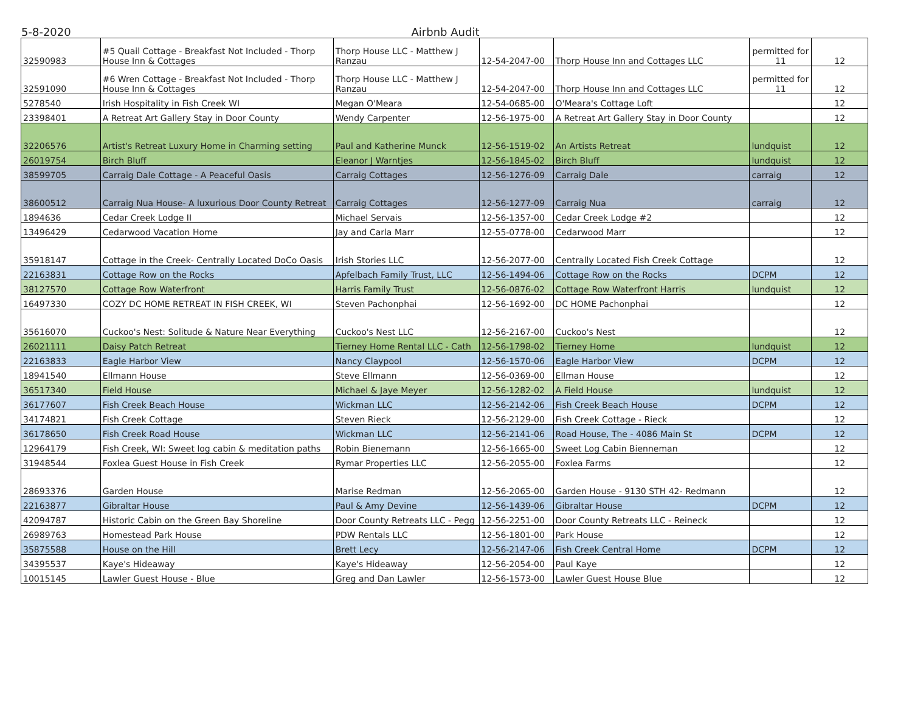5-8-2020 Airbnb Audit
| 32590983 | #5 Quail Cottage - Breakfast Not Included - Thorp House Inn & Cottages | Thorp House LLC - Matthew J Ranzau | 12-54-2047-00 | Thorp House Inn and Cottages LLC | permitted for 11 | 12 |
| 32591090 | #6 Wren Cottage - Breakfast Not Included - Thorp House Inn & Cottages | Thorp House LLC - Matthew J Ranzau | 12-54-2047-00 | Thorp House Inn and Cottages LLC | permitted for 11 | 12 |
| 5278540 | Irish Hospitality in Fish Creek WI | Megan O'Meara | 12-54-0685-00 | O'Meara's Cottage Loft | | 12 |
| 23398401 | A Retreat Art Gallery Stay in Door County | Wendy Carpenter | 12-56-1975-00 | A Retreat Art Gallery Stay in Door County | | 12 |
| 32206576 | Artist's Retreat Luxury Home in Charming setting | Paul and Katherine Munck | 12-56-1519-02 | An Artists Retreat | lundquist | 12 |
| 26019754 | Birch Bluff | Eleanor J Warntjes | 12-56-1845-02 | Birch Bluff | lundquist | 12 |
| 38599705 | Carraig Dale Cottage - A Peaceful Oasis | Carraig Cottages | 12-56-1276-09 | Carraig Dale | carraig | 12 |
| 38600512 | Carraig Nua House- A luxurious Door County Retreat | Carraig Cottages | 12-56-1277-09 | Carraig Nua | carraig | 12 |
| 1894636 | Cedar Creek Lodge II | Michael Servais | 12-56-1357-00 | Cedar Creek Lodge #2 | | 12 |
| 13496429 | Cedarwood Vacation Home | Jay and Carla Marr | 12-55-0778-00 | Cedarwood Marr | | 12 |
| 35918147 | Cottage in the Creek- Centrally Located DoCo Oasis | Irish Stories LLC | 12-56-2077-00 | Centrally Located Fish Creek Cottage | | 12 |
| 22163831 | Cottage Row on the Rocks | Apfelbach Family Trust, LLC | 12-56-1494-06 | Cottage Row on the Rocks | DCPM | 12 |
| 38127570 | Cottage Row Waterfront | Harris Family Trust | 12-56-0876-02 | Cottage Row Waterfront Harris | lundquist | 12 |
| 16497330 | COZY DC HOME RETREAT IN FISH CREEK, WI | Steven Pachonphai | 12-56-1692-00 | DC HOME Pachonphai | | 12 |
| 35616070 | Cuckoo's Nest: Solitude & Nature Near Everything | Cuckoo's Nest LLC | 12-56-2167-00 | Cuckoo's Nest | | 12 |
| 26021111 | Daisy Patch Retreat | Tierney Home Rental LLC - Cath | 12-56-1798-02 | Tierney Home | lundquist | 12 |
| 22163833 | Eagle Harbor View | Nancy Claypool | 12-56-1570-06 | Eagle Harbor View | DCPM | 12 |
| 18941540 | Ellmann House | Steve Ellmann | 12-56-0369-00 | Ellman House | | 12 |
| 36517340 | Field House | Michael & Jaye Meyer | 12-56-1282-02 | A Field House | lundquist | 12 |
| 36177607 | Fish Creek Beach House | Wickman LLC | 12-56-2142-06 | Fish Creek Beach House | DCPM | 12 |
| 34174821 | Fish Creek Cottage | Steven Rieck | 12-56-2129-00 | Fish Creek Cottage - Rieck | | 12 |
| 36178650 | Fish Creek Road House | Wickman LLC | 12-56-2141-06 | Road House, The - 4086 Main St | DCPM | 12 |
| 12964179 | Fish Creek, WI: Sweet log cabin & meditation paths | Robin Bienemann | 12-56-1665-00 | Sweet Log Cabin Bienneman | | 12 |
| 31948544 | Foxlea Guest House in Fish Creek | Rymar Properties LLC | 12-56-2055-00 | Foxlea Farms | | 12 |
| 28693376 | Garden House | Marise Redman | 12-56-2065-00 | Garden House - 9130 STH 42- Redmann | | 12 |
| 22163877 | Gibraltar House | Paul & Amy Devine | 12-56-1439-06 | Gibraltar House | DCPM | 12 |
| 42094787 | Historic Cabin on the Green Bay Shoreline | Door County Retreats LLC - Pegg | 12-56-2251-00 | Door County Retreats LLC - Reineck | | 12 |
| 26989763 | Homestead Park House | PDW Rentals LLC | 12-56-1801-00 | Park House | | 12 |
| 35875588 | House on the Hill | Brett Lecy | 12-56-2147-06 | Fish Creek Central Home | DCPM | 12 |
| 34395537 | Kaye's Hideaway | Kaye's Hideaway | 12-56-2054-00 | Paul Kaye | | 12 |
| 10015145 | Lawler Guest House - Blue | Greg and Dan Lawler | 12-56-1573-00 | Lawler Guest House Blue | | 12 |